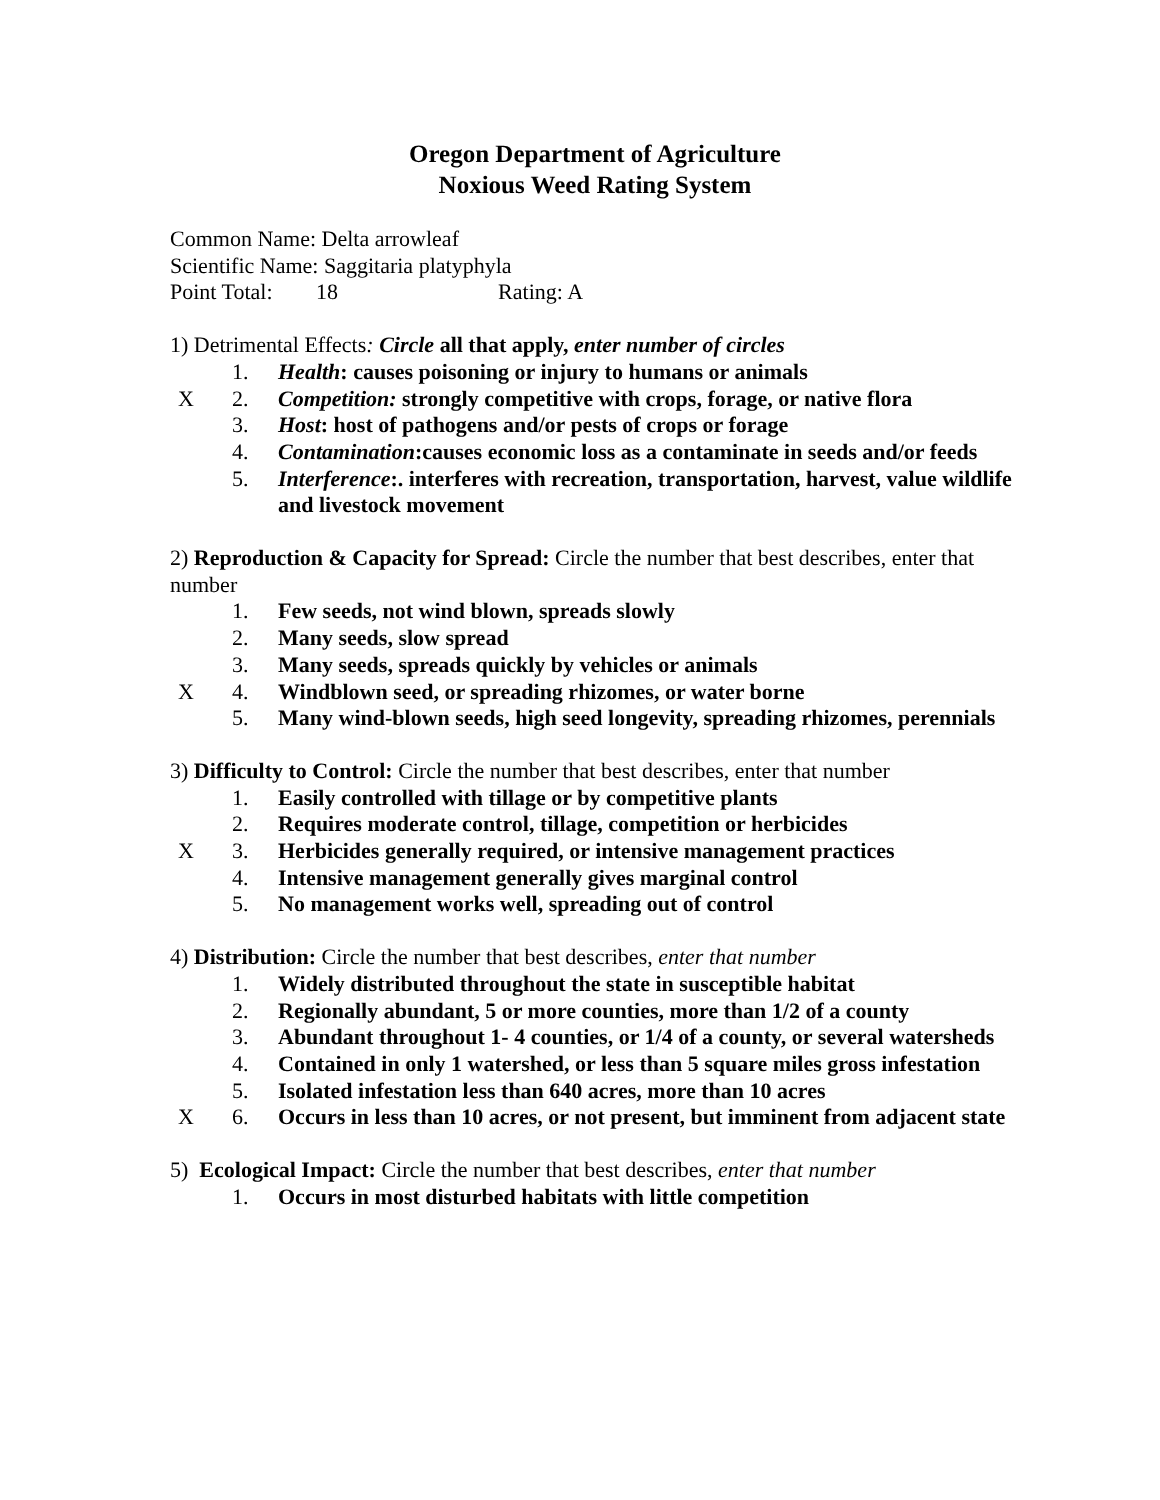Oregon Department of Agriculture
Noxious Weed Rating System
Common Name: Delta arrowleaf
Scientific Name: Saggitaria platyphyla
Point Total: 18 Rating: A
1) Detrimental Effects: Circle all that apply, enter number of circles
1. Health: causes poisoning or injury to humans or animals
X 2. Competition: strongly competitive with crops, forage, or native flora
3. Host: host of pathogens and/or pests of crops or forage
4. Contamination:causes economic loss as a contaminate in seeds and/or feeds
5. Interference:. interferes with recreation, transportation, harvest, value wildlife and livestock movement
2) Reproduction & Capacity for Spread: Circle the number that best describes, enter that number
1. Few seeds, not wind blown, spreads slowly
2. Many seeds, slow spread
3. Many seeds, spreads quickly by vehicles or animals
X 4. Windblown seed, or spreading rhizomes, or water borne
5. Many wind-blown seeds, high seed longevity, spreading rhizomes, perennials
3) Difficulty to Control: Circle the number that best describes, enter that number
1. Easily controlled with tillage or by competitive plants
2. Requires moderate control, tillage, competition or herbicides
X 3. Herbicides generally required, or intensive management practices
4. Intensive management generally gives marginal control
5. No management works well, spreading out of control
4) Distribution: Circle the number that best describes, enter that number
1. Widely distributed throughout the state in susceptible habitat
2. Regionally abundant, 5 or more counties, more than 1/2 of a county
3. Abundant throughout 1- 4 counties, or 1/4 of a county, or several watersheds
4. Contained in only 1 watershed, or less than 5 square miles gross infestation
5. Isolated infestation less than 640 acres, more than 10 acres
X 6. Occurs in less than 10 acres, or not present, but imminent from adjacent state
5) Ecological Impact: Circle the number that best describes, enter that number
1. Occurs in most disturbed habitats with little competition